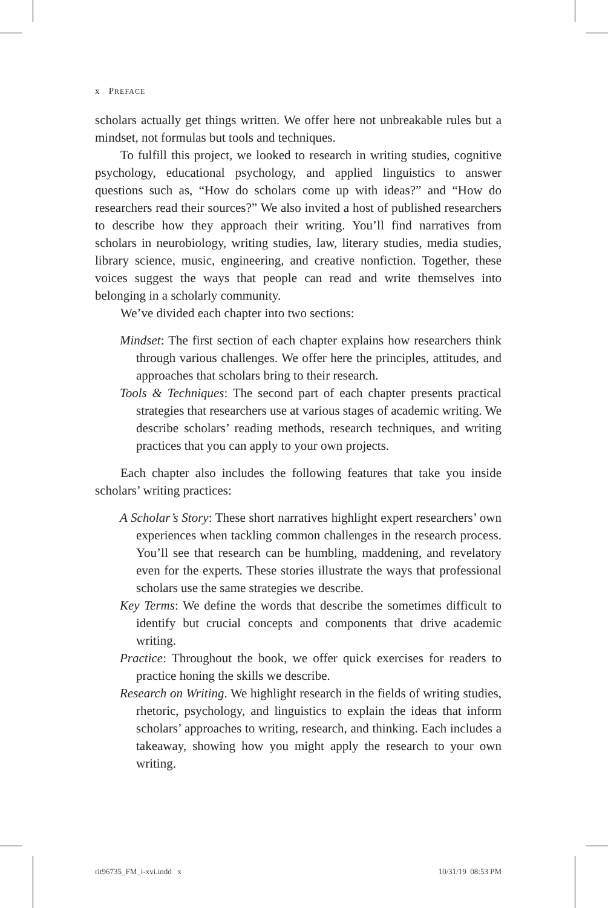x PREFACE
scholars actually get things written. We offer here not unbreakable rules but a mindset, not formulas but tools and techniques.
To fulfill this project, we looked to research in writing studies, cognitive psychology, educational psychology, and applied linguistics to answer questions such as, “How do scholars come up with ideas?” and “How do researchers read their sources?” We also invited a host of published researchers to describe how they approach their writing. You’ll find narratives from scholars in neurobiology, writing studies, law, literary studies, media studies, library science, music, engineering, and creative nonfiction. Together, these voices suggest the ways that people can read and write themselves into belonging in a scholarly community.
We’ve divided each chapter into two sections:
Mindset: The first section of each chapter explains how researchers think through various challenges. We offer here the principles, attitudes, and approaches that scholars bring to their research.
Tools & Techniques: The second part of each chapter presents practical strategies that researchers use at various stages of academic writing. We describe scholars’ reading methods, research techniques, and writing practices that you can apply to your own projects.
Each chapter also includes the following features that take you inside scholars’ writing practices:
A Scholar’s Story: These short narratives highlight expert researchers’ own experiences when tackling common challenges in the research process. You’ll see that research can be humbling, maddening, and revelatory even for the experts. These stories illustrate the ways that professional scholars use the same strategies we describe.
Key Terms: We define the words that describe the sometimes difficult to identify but crucial concepts and components that drive academic writing.
Practice: Throughout the book, we offer quick exercises for readers to practice honing the skills we describe.
Research on Writing. We highlight research in the fields of writing studies, rhetoric, psychology, and linguistics to explain the ideas that inform scholars’ approaches to writing, research, and thinking. Each includes a takeaway, showing how you might apply the research to your own writing.
rit96735_FM_i-xvi.indd x 10/31/19 08:53 PM